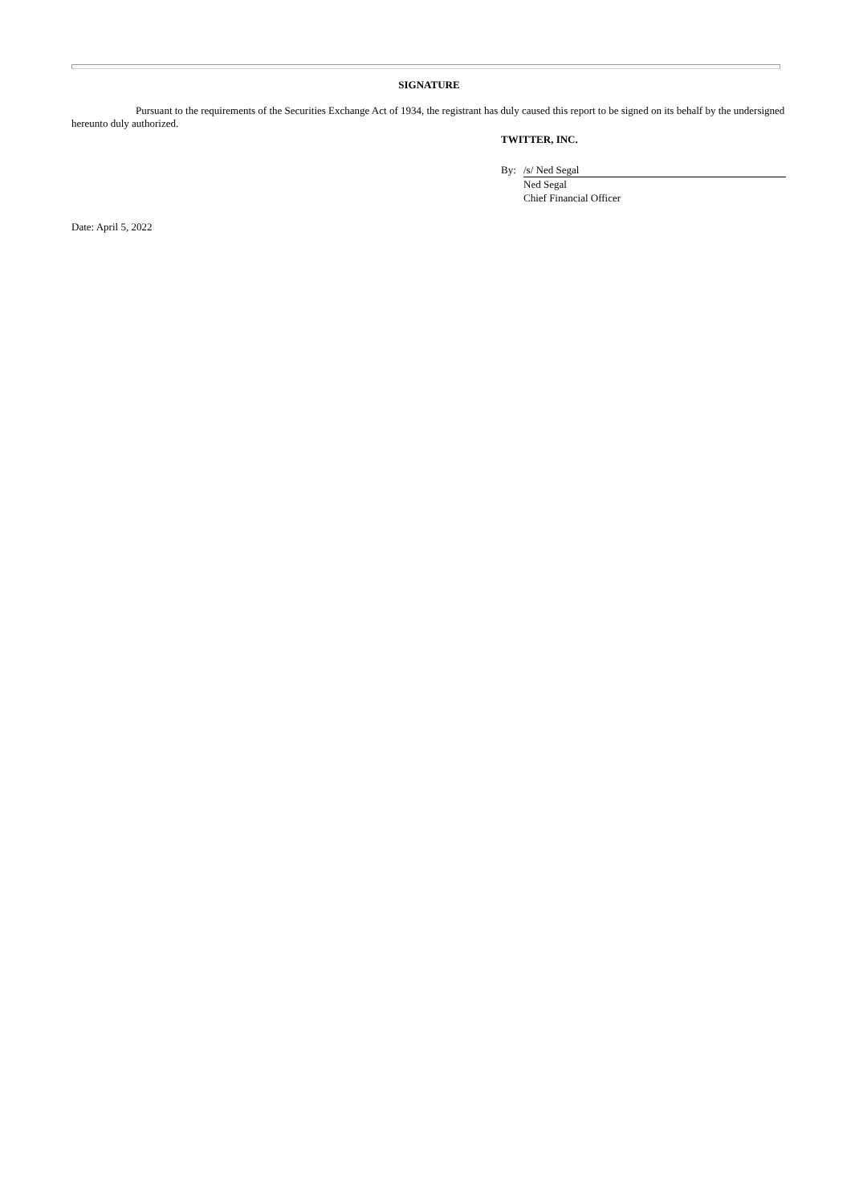SIGNATURE
Pursuant to the requirements of the Securities Exchange Act of 1934, the registrant has duly caused this report to be signed on its behalf by the undersigned hereunto duly authorized.
TWITTER, INC.
By: /s/ Ned Segal
Ned Segal
Chief Financial Officer
Date: April 5, 2022